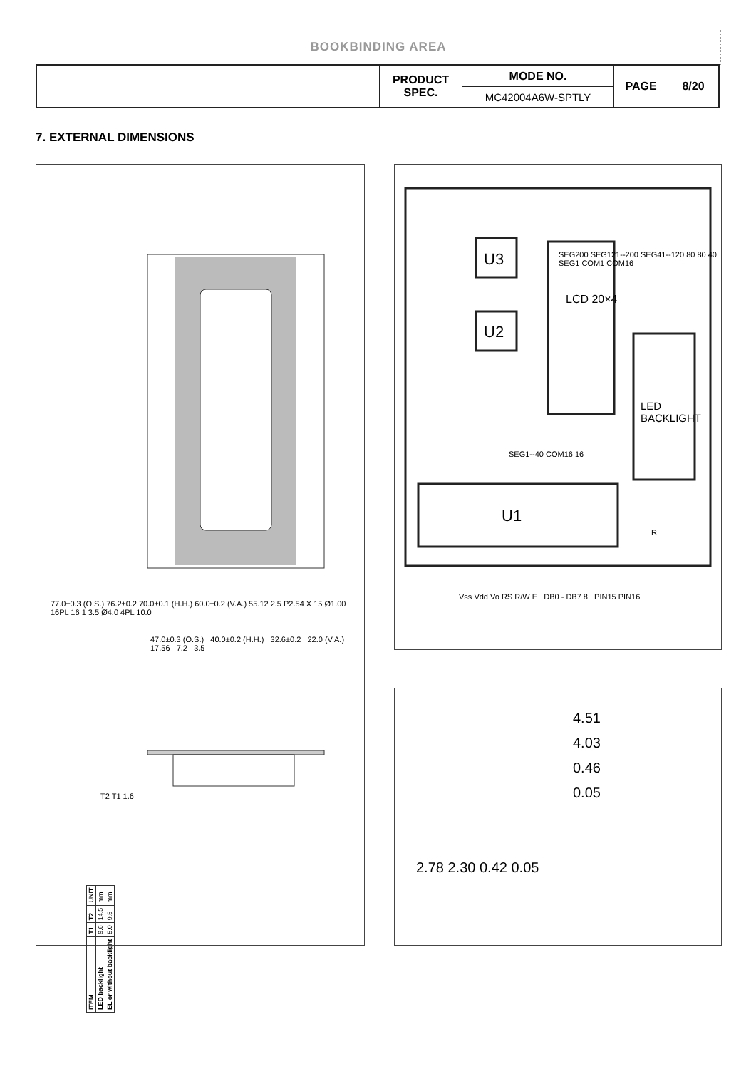BOOKBINDING AREA
| | PRODUCT SPEC. | MODE NO. | PAGE | 8/20 |
| | | MC42004A6W-SPTLY | | |
7. EXTERNAL DIMENSIONS
47.0±0.3 (O.S.) 40.0±0.2 (H.H.) 32.6±0.2 22.0 (V.A.) 17.56 7.2 3.5
77.0±0.3 (O.S.) 76.2±0.2 70.0±0.1 (H.H.) 60.0±0.2 (V.A.) 55.12 2.5 P2.54 X 15 Ø1.00 16PL 16 1 3.5 Ø4.0 4PL 10.0
| ITEM | T1 | T2 | UNIT |
| LED backlight | 9.6 | 14.5 | mm |
| EL or without backlight | 5.0 | 9.5 | mm |
T2 T1 1.6
U3
U2
LCD 20×4
SEG200 SEG121--200 SEG41--120 80 80 40 SEG1 COM1 COM16
LED BACKLIGHT
U1
SEG1--40 COM16 16
R
Vss Vdd Vo RS R/W E DB0 - DB7 8 PIN15 PIN16
4.51
4.03
0.46
0.05
2.78 2.30 0.42 0.05